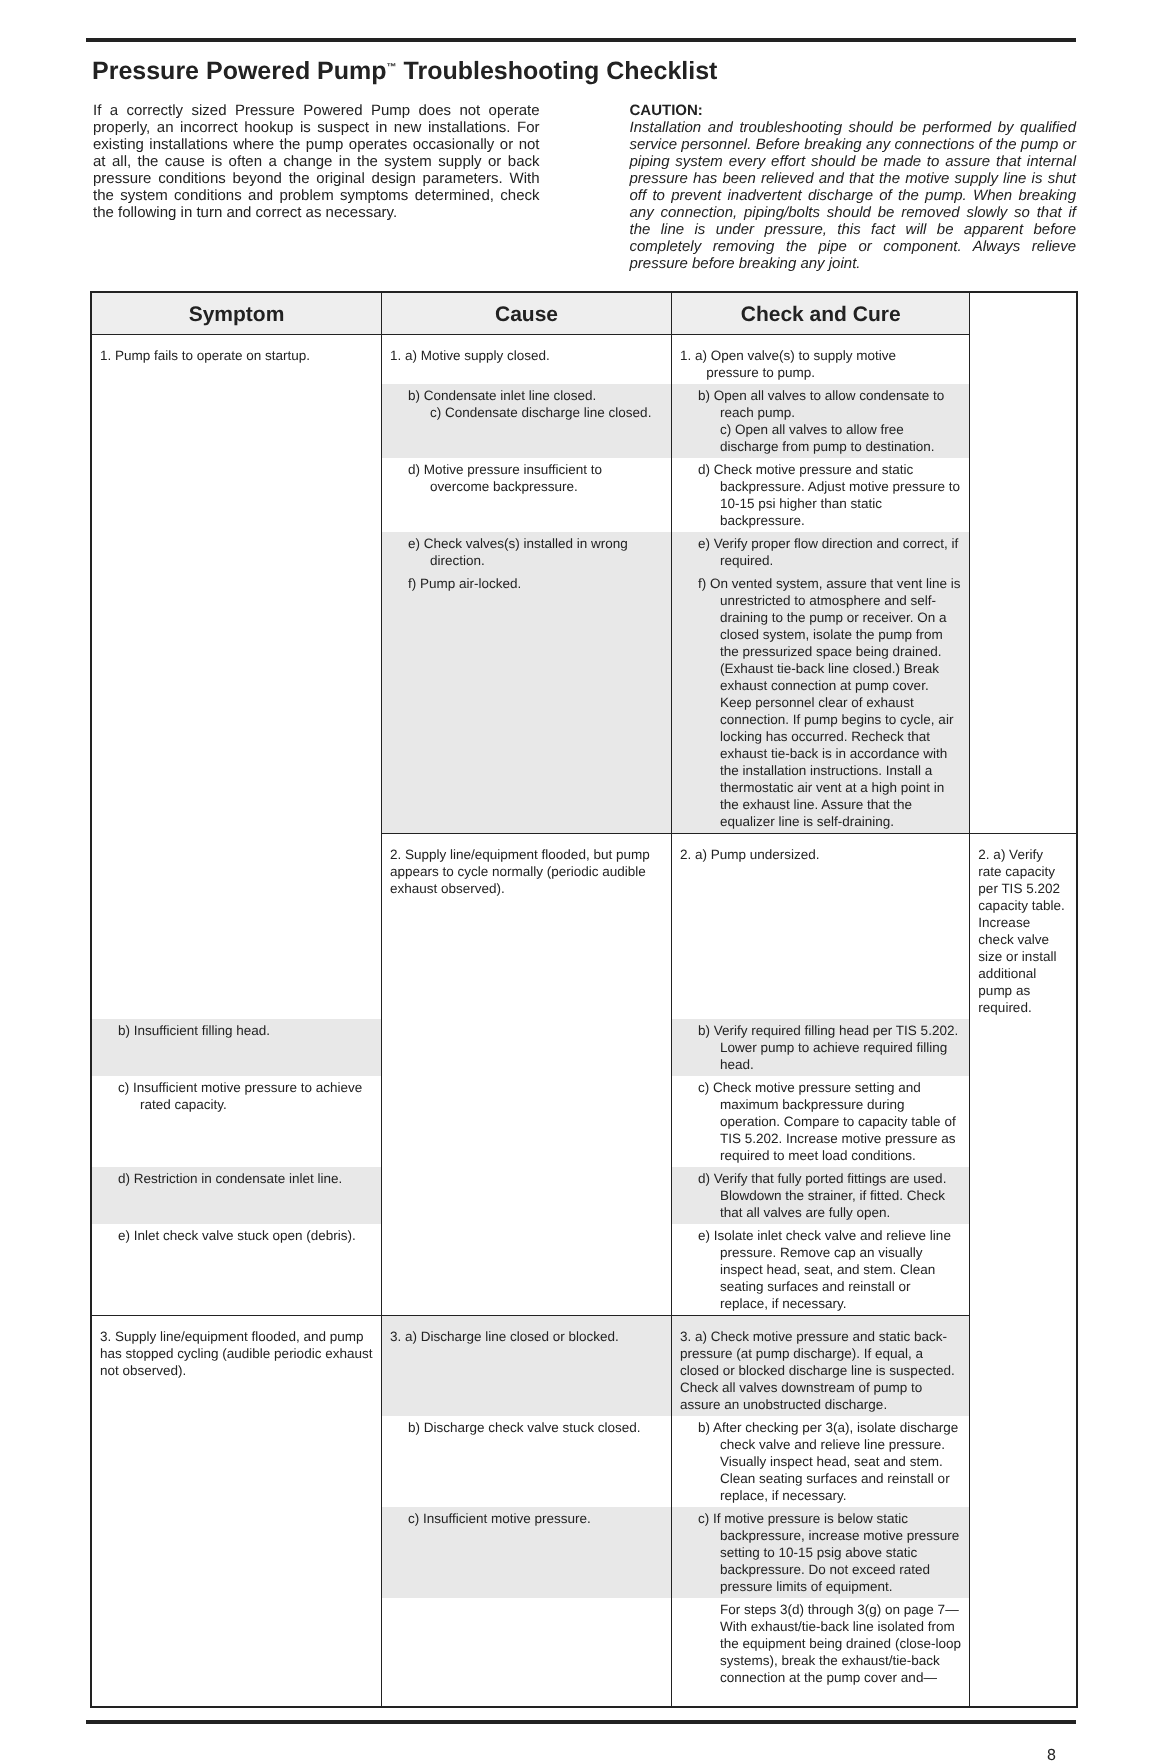Pressure Powered Pump<sup>™</sup> Troubleshooting Checklist
If a correctly sized Pressure Powered Pump does not operate properly, an incorrect hookup is suspect in new installations. For existing installations where the pump operates occasionally or not at all, the cause is often a change in the system supply or back pressure conditions beyond the original design parameters. With the system conditions and problem symptoms determined, check the following in turn and correct as necessary.
CAUTION:
Installation and troubleshooting should be performed by qualified service personnel. Before breaking any connections of the pump or piping system every effort should be made to assure that internal pressure has been relieved and that the motive supply line is shut off to prevent inadvertent discharge of the pump. When breaking any connection, piping/bolts should be removed slowly so that if the line is under pressure, this fact will be apparent before completely removing the pipe or component. Always relieve pressure before breaking any joint.
| Symptom | Cause | Check and Cure | |
| --- | --- | --- | --- |
| 1. Pump fails to operate on startup. | 1. a) Motive supply closed. | 1. a) Open valve(s) to supply motive pressure to pump. | |
| | b) Condensate inlet line closed. c) Condensate discharge line closed. | b) Open all valves to allow condensate to reach pump. c) Open all valves to allow free discharge from pump to destination. | |
| | d) Motive pressure insufficient to overcome backpressure. | d) Check motive pressure and static backpressure. Adjust motive pressure to 10-15 psi higher than static backpressure. | |
| | e) Check valves(s) installed in wrong direction. | e) Verify proper flow direction and correct, if required. | |
| | f) Pump air-locked. | f) On vented system, assure that vent line is unrestricted to atmosphere and self-draining to the pump or receiver. On a closed system, isolate the pump from the pressurized space being drained. (Exhaust tie-back line closed.) Break exhaust connection at pump cover. Keep personnel clear of exhaust connection. If pump begins to cycle, air locking has occurred. Recheck that exhaust tie-back is in accordance with the installation instructions. Install a thermostatic air vent at a high point in the exhaust line. Assure that the equalizer line is self-draining. | |
| | 2. Supply line/equipment flooded, but pump appears to cycle normally (periodic audible exhaust observed). | 2. a) Pump undersized. | 2. a) Verify rate capacity per TIS 5.202 capacity table. Increase check valve size or install additional pump as required. |
| b) Insufficient filling head. | | b) Verify required filling head per TIS 5.202. Lower pump to achieve required filling head. | |
| c) Insufficient motive pressure to achieve rated capacity. | | c) Check motive pressure setting and maximum backpressure during operation. Compare to capacity table of TIS 5.202. Increase motive pressure as required to meet load conditions. | |
| d) Restriction in condensate inlet line. | | d) Verify that fully ported fittings are used. Blowdown the strainer, if fitted. Check that all valves are fully open. | |
| e) Inlet check valve stuck open (debris). | | e) Isolate inlet check valve and relieve line pressure. Remove cap an visually inspect head, seat, and stem. Clean seating surfaces and reinstall or replace, if necessary. | |
| 3. Supply line/equipment flooded, and pump has stopped cycling (audible periodic exhaust not observed). | 3. a) Discharge line closed or blocked. | 3. a) Check motive pressure and static back-pressure (at pump discharge). If equal, a closed or blocked discharge line is suspected. Check all valves downstream of pump to assure an unobstructed discharge. | |
| | b) Discharge check valve stuck closed. | b) After checking per 3(a), isolate discharge check valve and relieve line pressure. Visually inspect head, seat and stem. Clean seating surfaces and reinstall or replace, if necessary. | |
| | c) Insufficient motive pressure. | c) If motive pressure is below static backpressure, increase motive pressure setting to 10-15 psig above static backpressure. Do not exceed rated pressure limits of equipment. | |
| | | For steps 3(d) through 3(g) on page 7—With exhaust/tie-back line isolated from the equipment being drained (close-loop systems), break the exhaust/tie-back connection at the pump cover and— | |
8